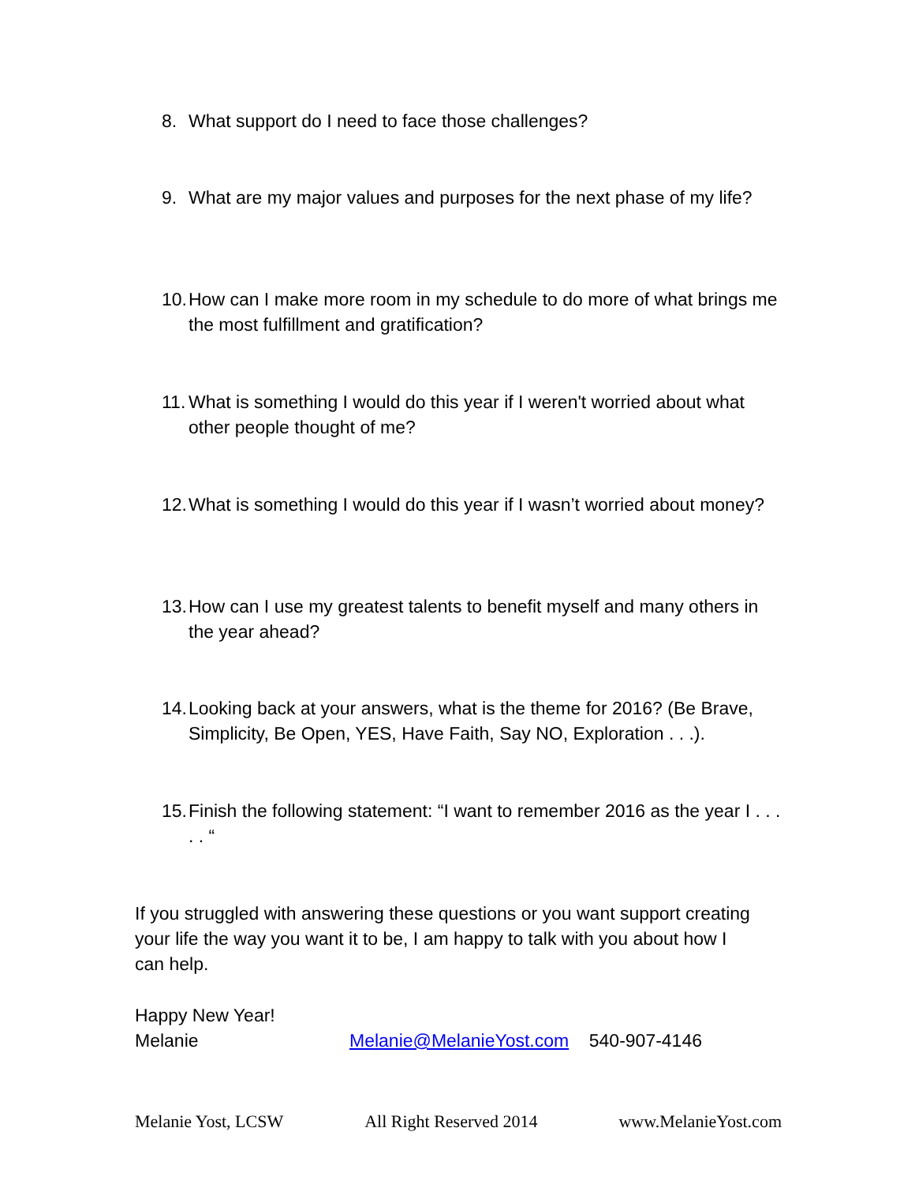8. What support do I need to face those challenges?
9. What are my major values and purposes for the next phase of my life?
10. How can I make more room in my schedule to do more of what brings me the most fulfillment and gratification?
11. What is something I would do this year if I weren't worried about what other people thought of me?
12. What is something I would do this year if I wasn’t worried about money?
13. How can I use my greatest talents to benefit myself and many others in the year ahead?
14. Looking back at your answers, what is the theme for 2016? (Be Brave, Simplicity, Be Open, YES, Have Faith, Say NO, Exploration . . .).
15. Finish the following statement: “I want to remember 2016 as the year I . . . . . “
If you struggled with answering these questions or you want support creating your life the way you want it to be, I am happy to talk with you about how I can help.
Happy New Year!
Melanie Melanie@MelanieYost.com 540-907-4146
Melanie Yost, LCSW All Right Reserved 2014 www.MelanieYost.com